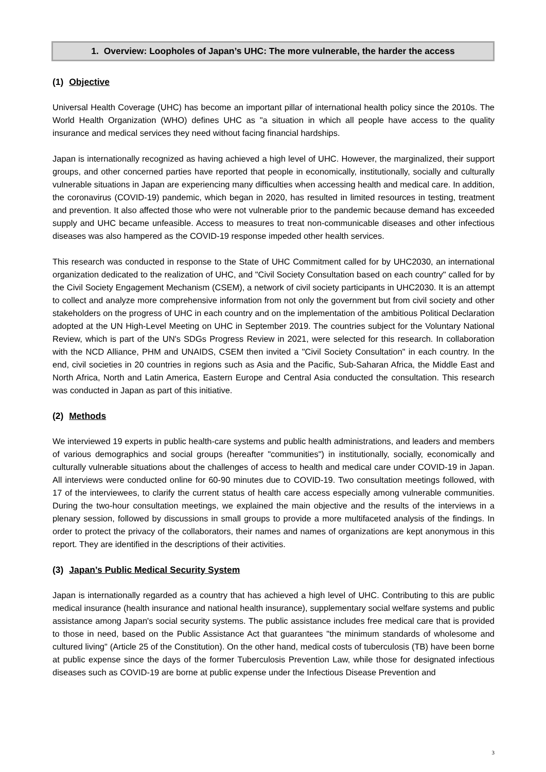1. Overview: Loopholes of Japan’s UHC: The more vulnerable, the harder the access
(1) Objective
Universal Health Coverage (UHC) has become an important pillar of international health policy since the 2010s. The World Health Organization (WHO) defines UHC as "a situation in which all people have access to the quality insurance and medical services they need without facing financial hardships.
Japan is internationally recognized as having achieved a high level of UHC. However, the marginalized, their support groups, and other concerned parties have reported that people in economically, institutionally, socially and culturally vulnerable situations in Japan are experiencing many difficulties when accessing health and medical care. In addition, the coronavirus (COVID-19) pandemic, which began in 2020, has resulted in limited resources in testing, treatment and prevention. It also affected those who were not vulnerable prior to the pandemic because demand has exceeded supply and UHC became unfeasible. Access to measures to treat non-communicable diseases and other infectious diseases was also hampered as the COVID-19 response impeded other health services.
This research was conducted in response to the State of UHC Commitment called for by UHC2030, an international organization dedicated to the realization of UHC, and "Civil Society Consultation based on each country" called for by the Civil Society Engagement Mechanism (CSEM), a network of civil society participants in UHC2030. It is an attempt to collect and analyze more comprehensive information from not only the government but from civil society and other stakeholders on the progress of UHC in each country and on the implementation of the ambitious Political Declaration adopted at the UN High-Level Meeting on UHC in September 2019. The countries subject for the Voluntary National Review, which is part of the UN's SDGs Progress Review in 2021, were selected for this research. In collaboration with the NCD Alliance, PHM and UNAIDS, CSEM then invited a "Civil Society Consultation" in each country. In the end, civil societies in 20 countries in regions such as Asia and the Pacific, Sub-Saharan Africa, the Middle East and North Africa, North and Latin America, Eastern Europe and Central Asia conducted the consultation. This research was conducted in Japan as part of this initiative.
(2) Methods
We interviewed 19 experts in public health-care systems and public health administrations, and leaders and members of various demographics and social groups (hereafter "communities") in institutionally, socially, economically and culturally vulnerable situations about the challenges of access to health and medical care under COVID-19 in Japan. All interviews were conducted online for 60-90 minutes due to COVID-19. Two consultation meetings followed, with 17 of the interviewees, to clarify the current status of health care access especially among vulnerable communities. During the two-hour consultation meetings, we explained the main objective and the results of the interviews in a plenary session, followed by discussions in small groups to provide a more multifaceted analysis of the findings. In order to protect the privacy of the collaborators, their names and names of organizations are kept anonymous in this report. They are identified in the descriptions of their activities.
(3) Japan’s Public Medical Security System
Japan is internationally regarded as a country that has achieved a high level of UHC. Contributing to this are public medical insurance (health insurance and national health insurance), supplementary social welfare systems and public assistance among Japan's social security systems. The public assistance includes free medical care that is provided to those in need, based on the Public Assistance Act that guarantees "the minimum standards of wholesome and cultured living" (Article 25 of the Constitution). On the other hand, medical costs of tuberculosis (TB) have been borne at public expense since the days of the former Tuberculosis Prevention Law, while those for designated infectious diseases such as COVID-19 are borne at public expense under the Infectious Disease Prevention and
3